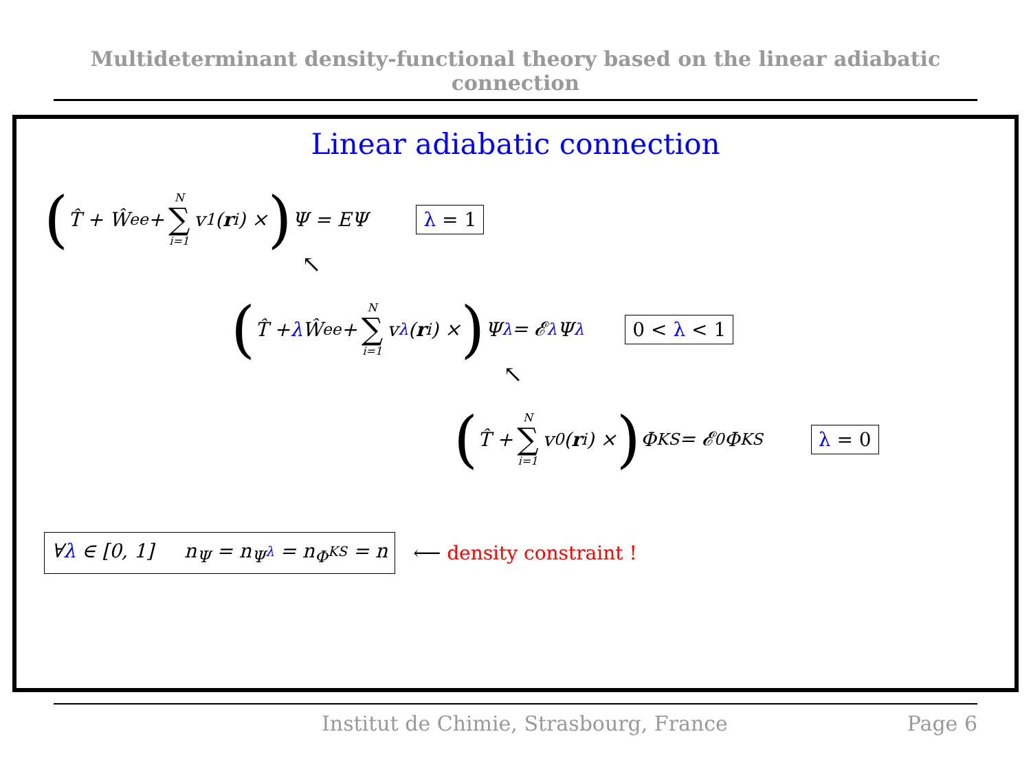Multideterminant density-functional theory based on the linear adiabatic connection
Linear adiabatic connection
(T̂ + Ŵ<sub>ee</sub> + N ∑ i=1 v<sup>1</sup>(r<sub>i</sub>) × ) Ψ = EΨ λ = 1
↖
(T̂ + λ Ŵ<sub>ee</sub> + N ∑ i=1 v<sup>λ</sup>(r<sub>i</sub>) × ) Ψ<sup>λ</sup> = 𝓔<sup>λ</sup>Ψ<sup>λ</sup> 0 < λ < 1
↖
(T̂ + N ∑ i=1 v<sup>0</sup>(r<sub>i</sub>) × ) Φ<sup>KS</sup> = 𝓔<sup>0</sup>Φ<sup>KS</sup> λ = 0
∀λ ∈ [0, 1] n<sub>Ψ</sub> = n<sub>Ψ<sup>λ</sup></sub> = n<sub>Φ<sup>KS</sup></sub> = n ⟵ density constraint !
Institut de Chimie, Strasbourg, France Page 6